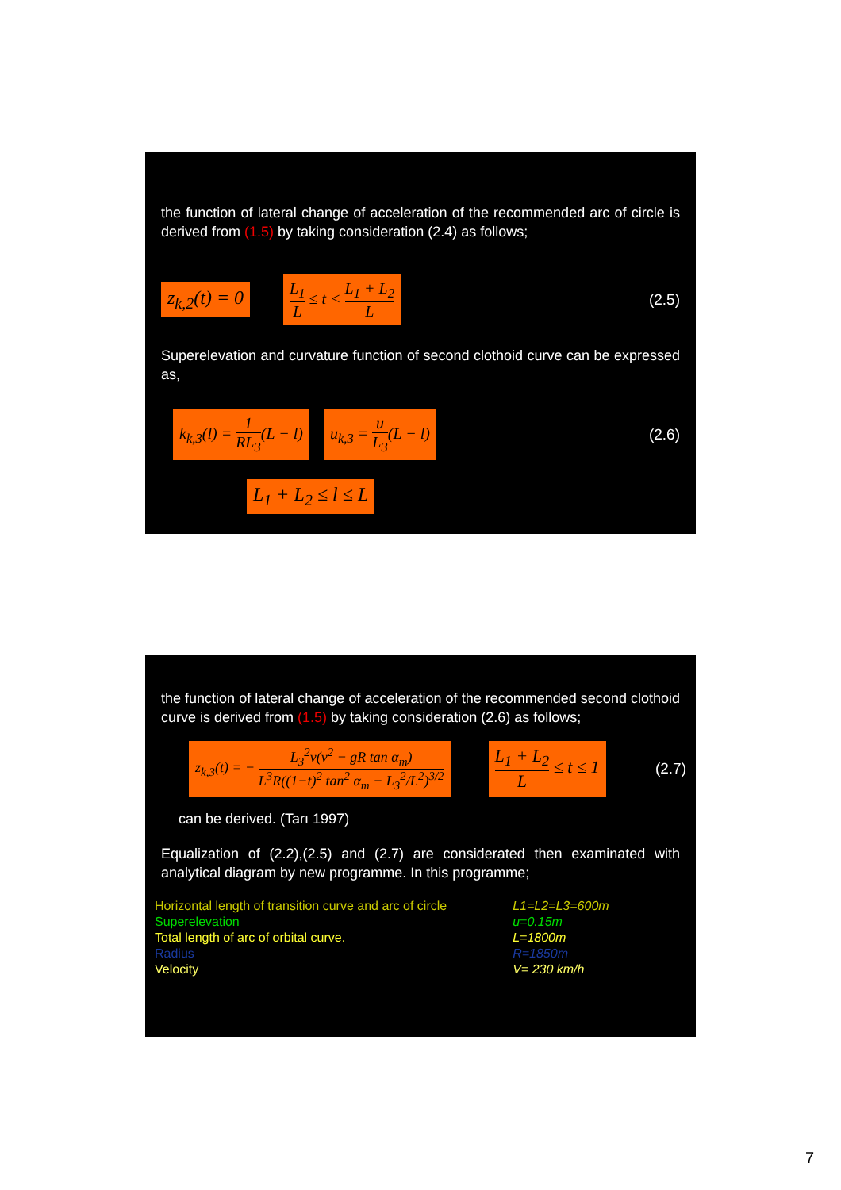the function of lateral change of acceleration of the recommended arc of circle is derived from (1.5) by taking consideration (2.4) as follows;
z<sub>k,2</sub>(t) = 0 L<sub>1</sub> L ≤ t < L<sub>1</sub> + L<sub>2</sub> L (2.5)
Superelevation and curvature function of second clothoid curve can be expressed as,
k<sub>k,3</sub>(l) = 1 RL<sub>3</sub>(L − l) u<sub>k,3</sub> = u L<sub>3</sub>(L − l) (2.6)
L<sub>1</sub> + L<sub>2</sub> ≤ l ≤ L
the function of lateral change of acceleration of the recommended second clothoid curve is derived from (1.5) by taking consideration (2.6) as follows;
z<sub>k,3</sub>(t) = − L<sub>3</sub><sup>2</sup>v(v<sup>2</sup> − gR tan α<sub>m</sub>) L<sup>3</sup>R((1−t)<sup>2</sup> tan<sup>2</sup> α<sub>m</sub> + L<sub>3</sub><sup>2</sup>/L<sup>2</sup>)<sup>3/2</sup> L<sub>1</sub> + L<sub>2</sub> L ≤ t ≤ 1 (2.7)
can be derived. (Tarı 1997)
Equalization of (2.2),(2.5) and (2.7) are considerated then examinated with analytical diagram by new programme. In this programme;
| Horizontal length of transition curve and arc of circle | L1=L2=L3=600m |
| Superelevation | u=0.15m |
| Total length of arc of orbital curve. | L=1800m |
| Radius | R=1850m |
| Velocity | V= 230 km/h |
7